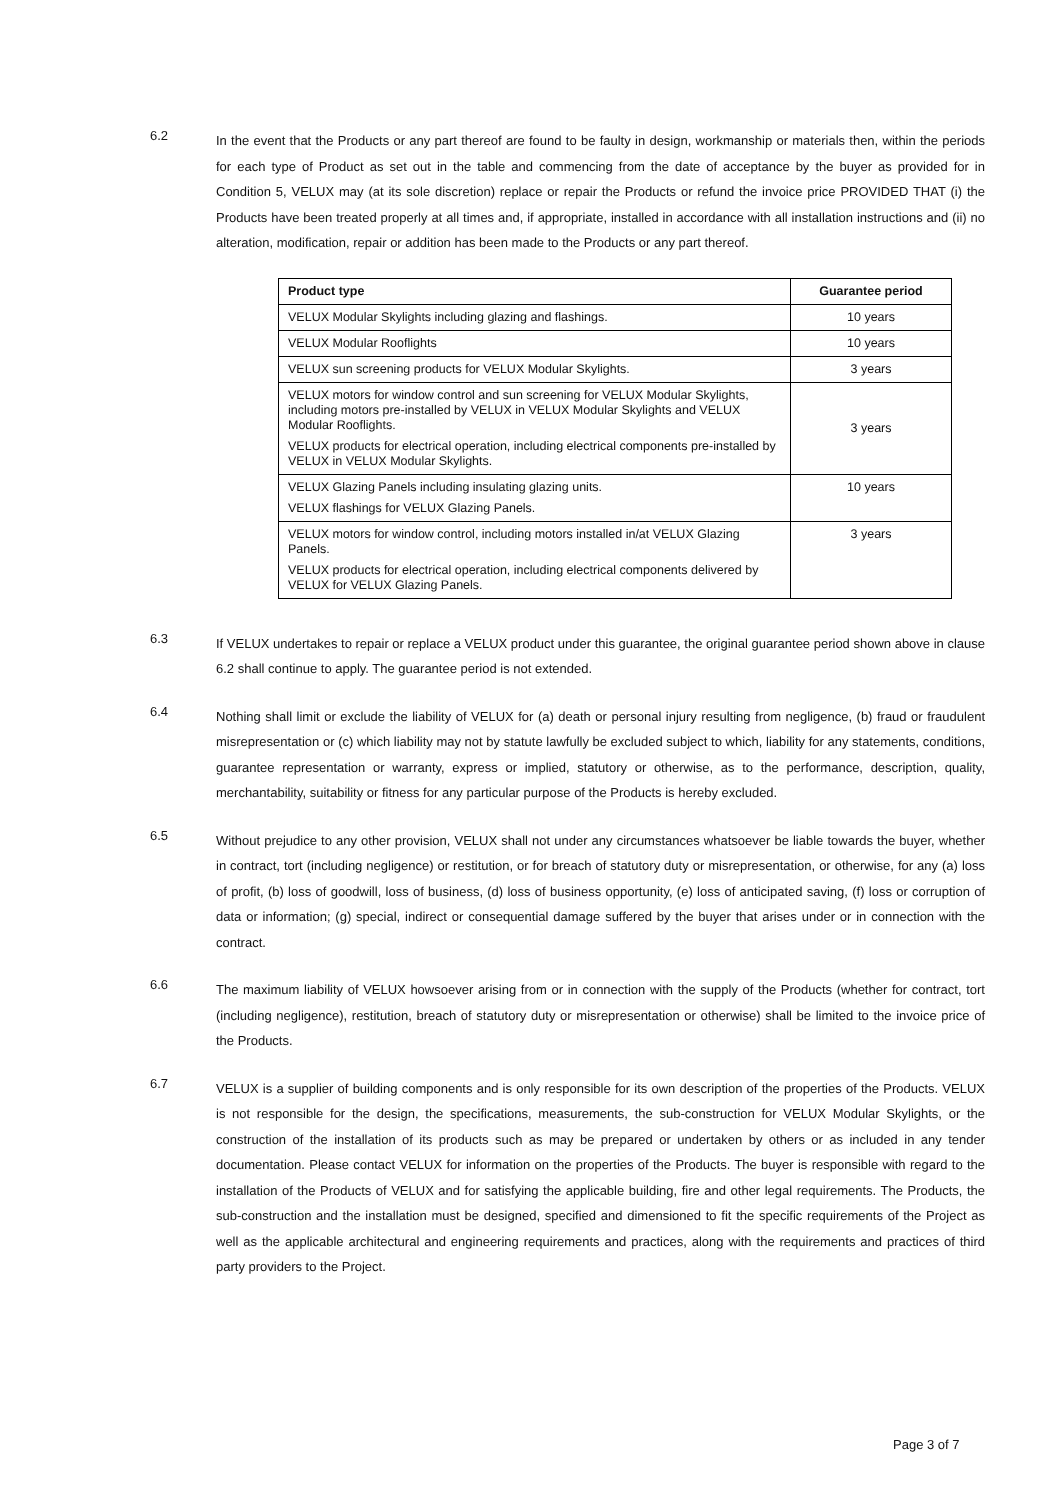6.2
In the event that the Products or any part thereof are found to be faulty in design, workmanship or materials then, within the periods for each type of Product as set out in the table and commencing from the date of acceptance by the buyer as provided for in Condition 5, VELUX may (at its sole discretion) replace or repair the Products or refund the invoice price PROVIDED THAT (i) the Products have been treated properly at all times and, if appropriate, installed in accordance with all installation instructions and (ii) no alteration, modification, repair or addition has been made to the Products or any part thereof.
| Product type | Guarantee period |
| --- | --- |
| VELUX Modular Skylights including glazing and flashings. | 10 years |
| VELUX Modular Rooflights | 10 years |
| VELUX sun screening products for VELUX Modular Skylights. | 3 years |
| VELUX motors for window control and sun screening for VELUX Modular Skylights, including motors pre-installed by VELUX in VELUX Modular Skylights and VELUX Modular Rooflights. VELUX products for electrical operation, including electrical components pre-installed by VELUX in VELUX Modular Skylights. | 3 years |
| VELUX Glazing Panels including insulating glazing units. VELUX flashings for VELUX Glazing Panels. | 10 years |
| VELUX motors for window control, including motors installed in/at VELUX Glazing Panels. VELUX products for electrical operation, including electrical components delivered by VELUX for VELUX Glazing Panels. | 3 years |
6.3
If VELUX undertakes to repair or replace a VELUX product under this guarantee, the original guarantee period shown above in clause 6.2 shall continue to apply. The guarantee period is not extended.
6.4
Nothing shall limit or exclude the liability of VELUX for (a) death or personal injury resulting from negligence, (b) fraud or fraudulent misrepresentation or (c) which liability may not by statute lawfully be excluded subject to which, liability for any statements, conditions, guarantee representation or warranty, express or implied, statutory or otherwise, as to the performance, description, quality, merchantability, suitability or fitness for any particular purpose of the Products is hereby excluded.
6.5
Without prejudice to any other provision, VELUX shall not under any circumstances whatsoever be liable towards the buyer, whether in contract, tort (including negligence) or restitution, or for breach of statutory duty or misrepresentation, or otherwise, for any (a) loss of profit, (b) loss of goodwill, loss of business, (d) loss of business opportunity, (e) loss of anticipated saving, (f) loss or corruption of data or information; (g) special, indirect or consequential damage suffered by the buyer that arises under or in connection with the contract.
6.6
The maximum liability of VELUX howsoever arising from or in connection with the supply of the Products (whether for contract, tort (including negligence), restitution, breach of statutory duty or misrepresentation or otherwise) shall be limited to the invoice price of the Products.
6.7
VELUX is a supplier of building components and is only responsible for its own description of the properties of the Products. VELUX is not responsible for the design, the specifications, measurements, the sub-construction for VELUX Modular Skylights, or the construction of the installation of its products such as may be prepared or undertaken by others or as included in any tender documentation. Please contact VELUX for information on the properties of the Products. The buyer is responsible with regard to the installation of the Products of VELUX and for satisfying the applicable building, fire and other legal requirements. The Products, the sub-construction and the installation must be designed, specified and dimensioned to fit the specific requirements of the Project as well as the applicable architectural and engineering requirements and practices, along with the requirements and practices of third party providers to the Project.
Page 3 of 7